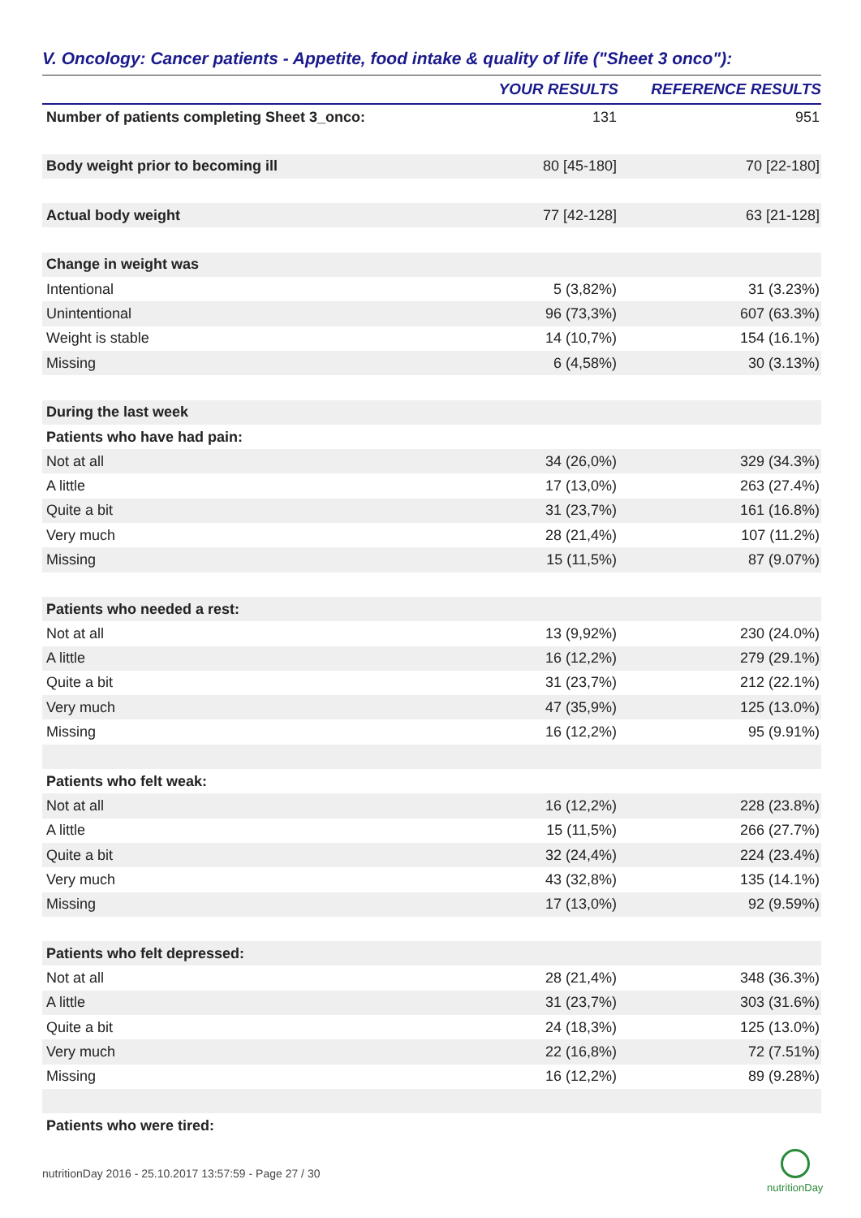V. Oncology: Cancer patients - Appetite, food intake & quality of life ("Sheet 3 onco"):
| | YOUR RESULTS | REFERENCE RESULTS |
| --- | --- | --- |
| Number of patients completing Sheet 3_onco: | 131 | 951 |
| Body weight prior to becoming ill | 80 [45-180] | 70 [22-180] |
| Actual body weight | 77 [42-128] | 63 [21-128] |
| Change in weight was | | |
| Intentional | 5 (3,82%) | 31 (3.23%) |
| Unintentional | 96 (73,3%) | 607 (63.3%) |
| Weight is stable | 14 (10,7%) | 154 (16.1%) |
| Missing | 6 (4,58%) | 30 (3.13%) |
| During the last week | | |
| Patients who have had pain: | | |
| Not at all | 34 (26,0%) | 329 (34.3%) |
| A little | 17 (13,0%) | 263 (27.4%) |
| Quite a bit | 31 (23,7%) | 161 (16.8%) |
| Very much | 28 (21,4%) | 107 (11.2%) |
| Missing | 15 (11,5%) | 87 (9.07%) |
| Patients who needed a rest: | | |
| Not at all | 13 (9,92%) | 230 (24.0%) |
| A little | 16 (12,2%) | 279 (29.1%) |
| Quite a bit | 31 (23,7%) | 212 (22.1%) |
| Very much | 47 (35,9%) | 125 (13.0%) |
| Missing | 16 (12,2%) | 95 (9.91%) |
| Patients who felt weak: | | |
| Not at all | 16 (12,2%) | 228 (23.8%) |
| A little | 15 (11,5%) | 266 (27.7%) |
| Quite a bit | 32 (24,4%) | 224 (23.4%) |
| Very much | 43 (32,8%) | 135 (14.1%) |
| Missing | 17 (13,0%) | 92 (9.59%) |
| Patients who felt depressed: | | |
| Not at all | 28 (21,4%) | 348 (36.3%) |
| A little | 31 (23,7%) | 303 (31.6%) |
| Quite a bit | 24 (18,3%) | 125 (13.0%) |
| Very much | 22 (16,8%) | 72 (7.51%) |
| Missing | 16 (12,2%) | 89 (9.28%) |
| Patients who were tired: | | |
nutritionDay 2016 - 25.10.2017 13:57:59 - Page 27 / 30
nutritionDay